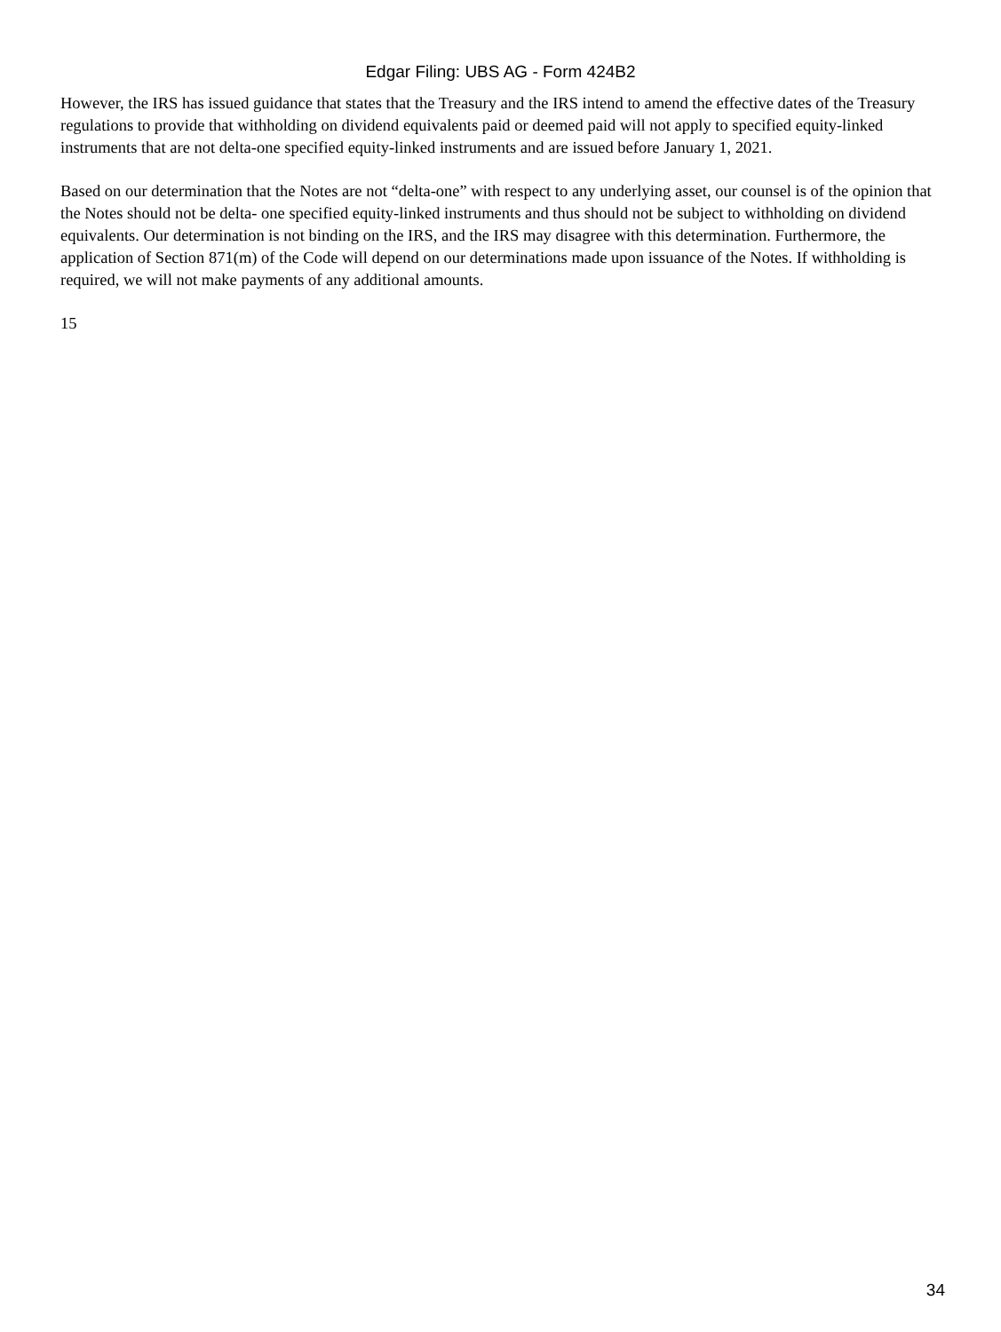Edgar Filing: UBS AG - Form 424B2
However, the IRS has issued guidance that states that the Treasury and the IRS intend to amend the effective dates of the Treasury regulations to provide that withholding on dividend equivalents paid or deemed paid will not apply to specified equity-linked instruments that are not delta-one specified equity-linked instruments and are issued before January 1, 2021.
Based on our determination that the Notes are not “delta-one” with respect to any underlying asset, our counsel is of the opinion that the Notes should not be delta- one specified equity-linked instruments and thus should not be subject to withholding on dividend equivalents. Our determination is not binding on the IRS, and the IRS may disagree with this determination. Furthermore, the application of Section 871(m) of the Code will depend on our determinations made upon issuance of the Notes. If withholding is required, we will not make payments of any additional amounts.
15
34